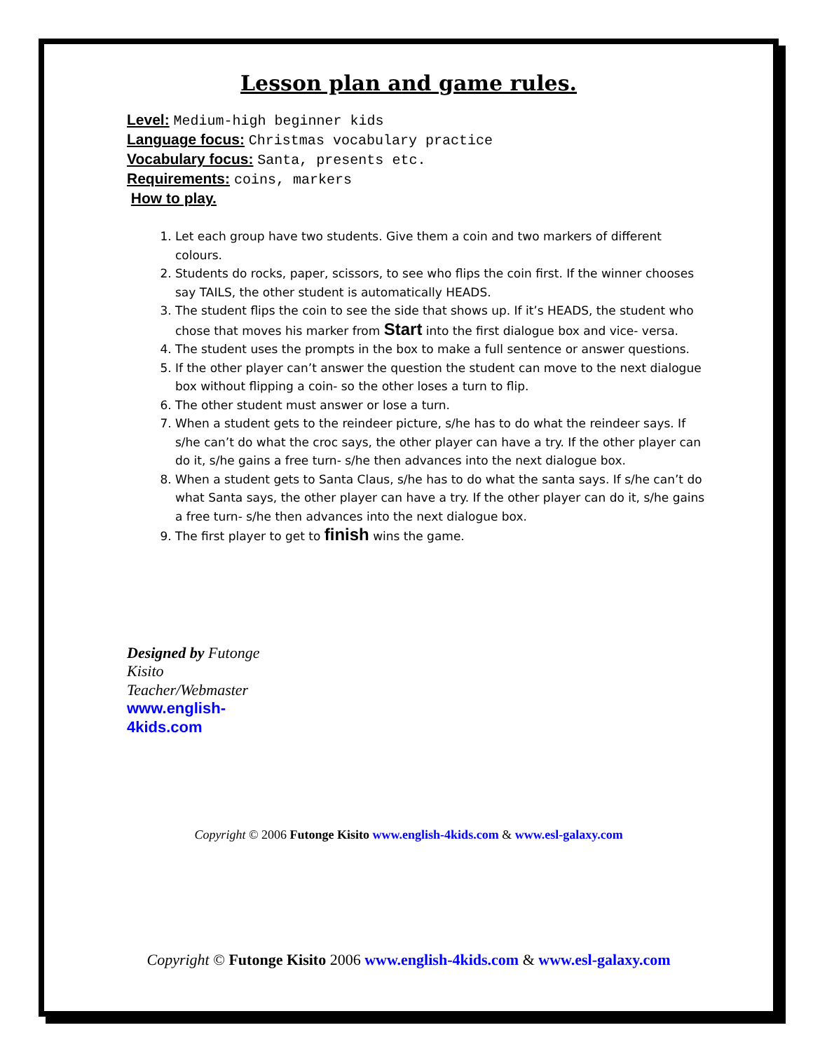Lesson plan and game rules.
Level: Medium-high beginner kids
Language focus: Christmas vocabulary practice
Vocabulary focus: Santa, presents etc.
Requirements: coins, markers
How to play.
1. Let each group have two students. Give them a coin and two markers of different colours.
2. Students do rocks, paper, scissors, to see who flips the coin first. If the winner chooses say TAILS, the other student is automatically HEADS.
3. The student flips the coin to see the side that shows up. If it’s HEADS, the student who chose that moves his marker from Start into the first dialogue box and vice- versa.
4. The student uses the prompts in the box to make a full sentence or answer questions.
5. If the other player can’t answer the question the student can move to the next dialogue box without flipping a coin- so the other loses a turn to flip.
6. The other student must answer or lose a turn.
7. When a student gets to the reindeer picture, s/he has to do what the reindeer says. If s/he can’t do what the croc says, the other player can have a try. If the other player can do it, s/he gains a free turn- s/he then advances into the next dialogue box.
8. When a student gets to Santa Claus, s/he has to do what the santa says. If s/he can’t do what Santa says, the other player can have a try. If the other player can do it, s/he gains a free turn- s/he then advances into the next dialogue box.
9. The first player to get to finish wins the game.
Designed by Futonge Kisito Teacher/Webmaster www.english-4kids.com
Copyright © 2006 Futonge Kisito www.english-4kids.com & www.esl-galaxy.com
Copyright © Futonge Kisito 2006 www.english-4kids.com & www.esl-galaxy.com